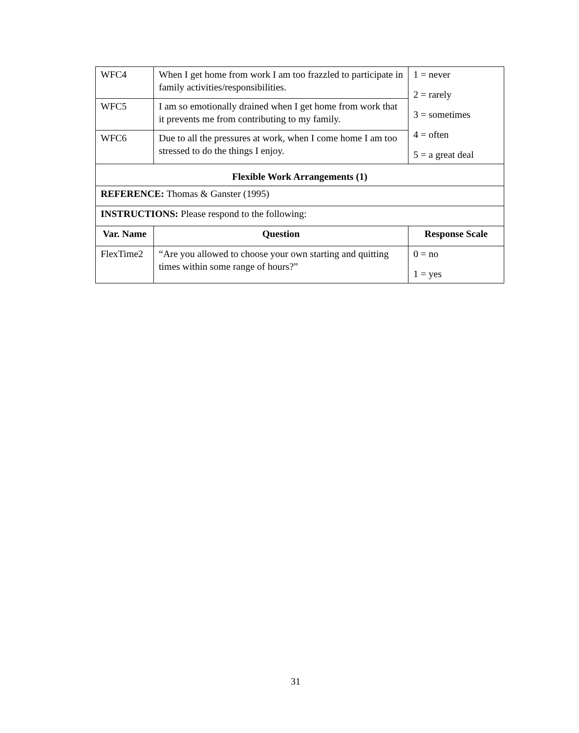| WFC4 | When I get home from work I am too frazzled to participate in family activities/responsibilities. | 1 = never 2 = rarely 3 = sometimes 4 = often 5 = a great deal |
| WFC5 | I am so emotionally drained when I get home from work that it prevents me from contributing to my family. | |
| WFC6 | Due to all the pressures at work, when I come home I am too stressed to do the things I enjoy. | |
| Flexible Work Arrangements (1) | | |
| REFERENCE: Thomas & Ganster (1995) | | |
| INSTRUCTIONS: Please respond to the following: | | |
| Var. Name | Question | Response Scale |
| FlexTime2 | “Are you allowed to choose your own starting and quitting times within some range of hours?” | 0 = no 1 = yes |
31